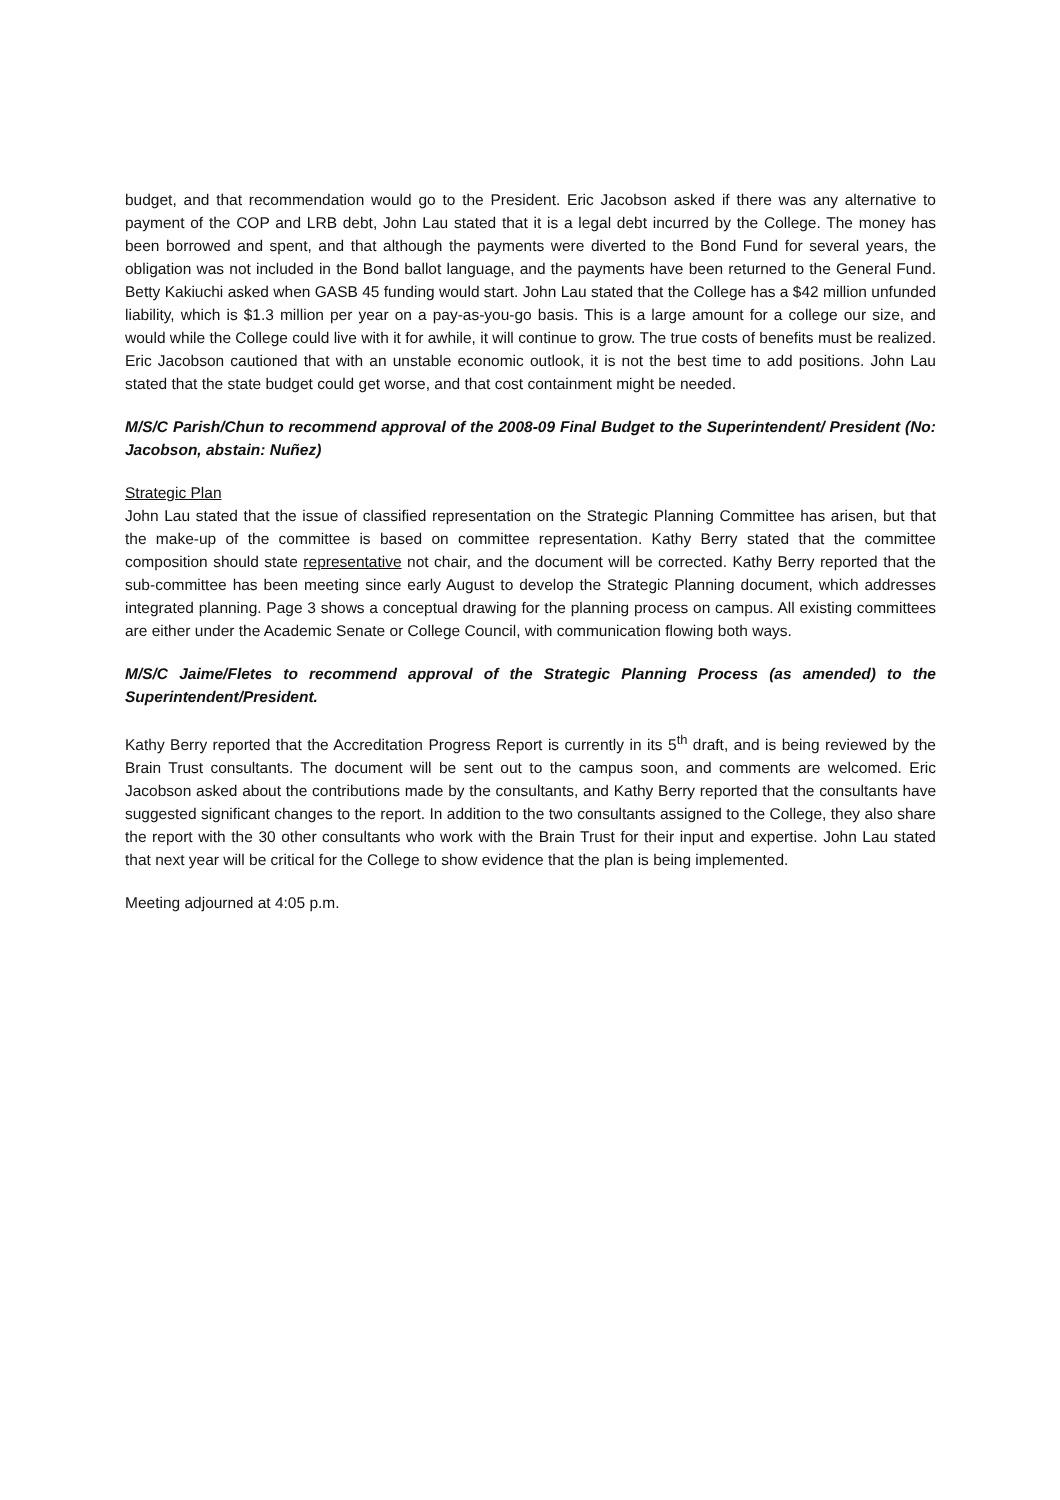budget, and that recommendation would go to the President. Eric Jacobson asked if there was any alternative to payment of the COP and LRB debt, John Lau stated that it is a legal debt incurred by the College. The money has been borrowed and spent, and that although the payments were diverted to the Bond Fund for several years, the obligation was not included in the Bond ballot language, and the payments have been returned to the General Fund. Betty Kakiuchi asked when GASB 45 funding would start. John Lau stated that the College has a $42 million unfunded liability, which is $1.3 million per year on a pay-as-you-go basis. This is a large amount for a college our size, and would while the College could live with it for awhile, it will continue to grow. The true costs of benefits must be realized. Eric Jacobson cautioned that with an unstable economic outlook, it is not the best time to add positions. John Lau stated that the state budget could get worse, and that cost containment might be needed.
M/S/C Parish/Chun to recommend approval of the 2008-09 Final Budget to the Superintendent/ President (No: Jacobson, abstain: Nuñez)
Strategic Plan
John Lau stated that the issue of classified representation on the Strategic Planning Committee has arisen, but that the make-up of the committee is based on committee representation. Kathy Berry stated that the committee composition should state representative not chair, and the document will be corrected. Kathy Berry reported that the sub-committee has been meeting since early August to develop the Strategic Planning document, which addresses integrated planning. Page 3 shows a conceptual drawing for the planning process on campus. All existing committees are either under the Academic Senate or College Council, with communication flowing both ways.
M/S/C Jaime/Fletes to recommend approval of the Strategic Planning Process (as amended) to the Superintendent/President.
Kathy Berry reported that the Accreditation Progress Report is currently in its 5<sup>th</sup> draft, and is being reviewed by the Brain Trust consultants. The document will be sent out to the campus soon, and comments are welcomed. Eric Jacobson asked about the contributions made by the consultants, and Kathy Berry reported that the consultants have suggested significant changes to the report. In addition to the two consultants assigned to the College, they also share the report with the 30 other consultants who work with the Brain Trust for their input and expertise. John Lau stated that next year will be critical for the College to show evidence that the plan is being implemented.
Meeting adjourned at 4:05 p.m.